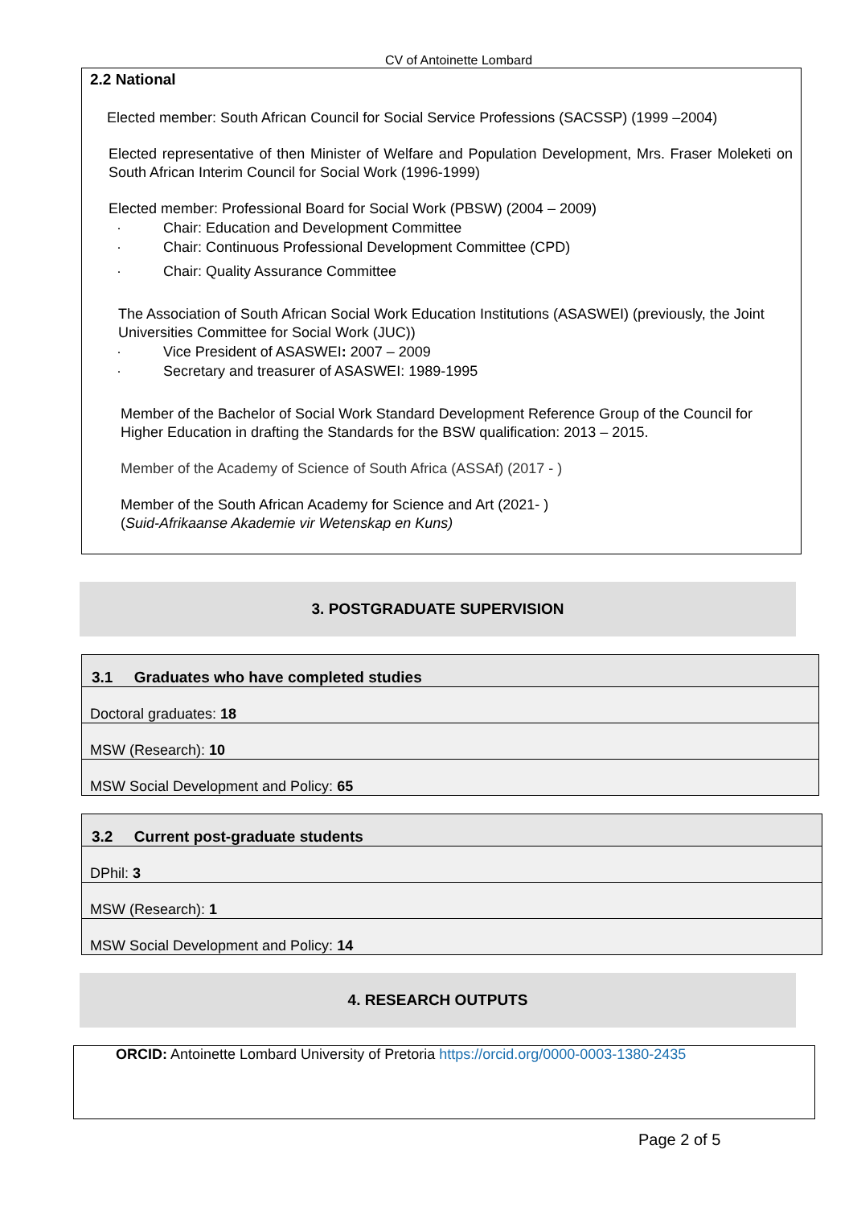CV of Antoinette Lombard
2.2 National
Elected member: South African Council for Social Service Professions (SACSSP) (1999 –2004)
Elected representative of then Minister of Welfare and Population Development, Mrs. Fraser Moleketi on South African Interim Council for Social Work (1996-1999)
Elected member: Professional Board for Social Work (PBSW) (2004 – 2009)
· Chair: Education and Development Committee
· Chair: Continuous Professional Development Committee (CPD)
· Chair: Quality Assurance Committee
The Association of South African Social Work Education Institutions (ASASWEI) (previously, the Joint Universities Committee for Social Work (JUC))
· Vice President of ASASWEI: 2007 – 2009
· Secretary and treasurer of ASASWEI: 1989-1995
Member of the Bachelor of Social Work Standard Development Reference Group of the Council for Higher Education in drafting the Standards for the BSW qualification: 2013 – 2015.
Member of the Academy of Science of South Africa (ASSAf) (2017 - )
Member of the South African Academy for Science and Art (2021- )
(Suid-Afrikaanse Akademie vir Wetenskap en Kuns)
3. POSTGRADUATE SUPERVISION
| 3.1 Graduates who have completed studies |
| --- |
| Doctoral graduates: 18 |
| MSW (Research): 10 |
| MSW Social Development and Policy: 65 |
| 3.2 Current post-graduate students |
| --- |
| DPhil: 3 |
| MSW (Research): 1 |
| MSW Social Development and Policy: 14 |
4. RESEARCH OUTPUTS
ORCID: Antoinette Lombard University of Pretoria https://orcid.org/0000-0003-1380-2435
Page 2 of 5